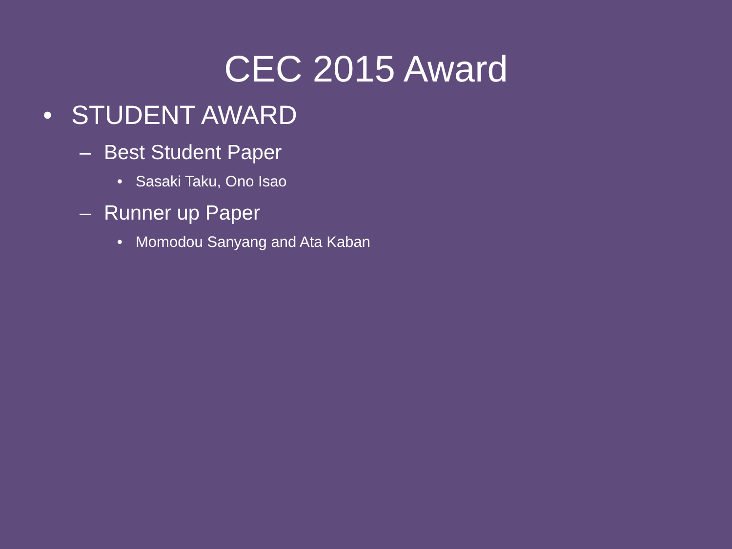CEC 2015 Award
• STUDENT AWARD
– Best Student Paper
• Sasaki Taku, Ono Isao
– Runner up Paper
• Momodou Sanyang and Ata Kaban